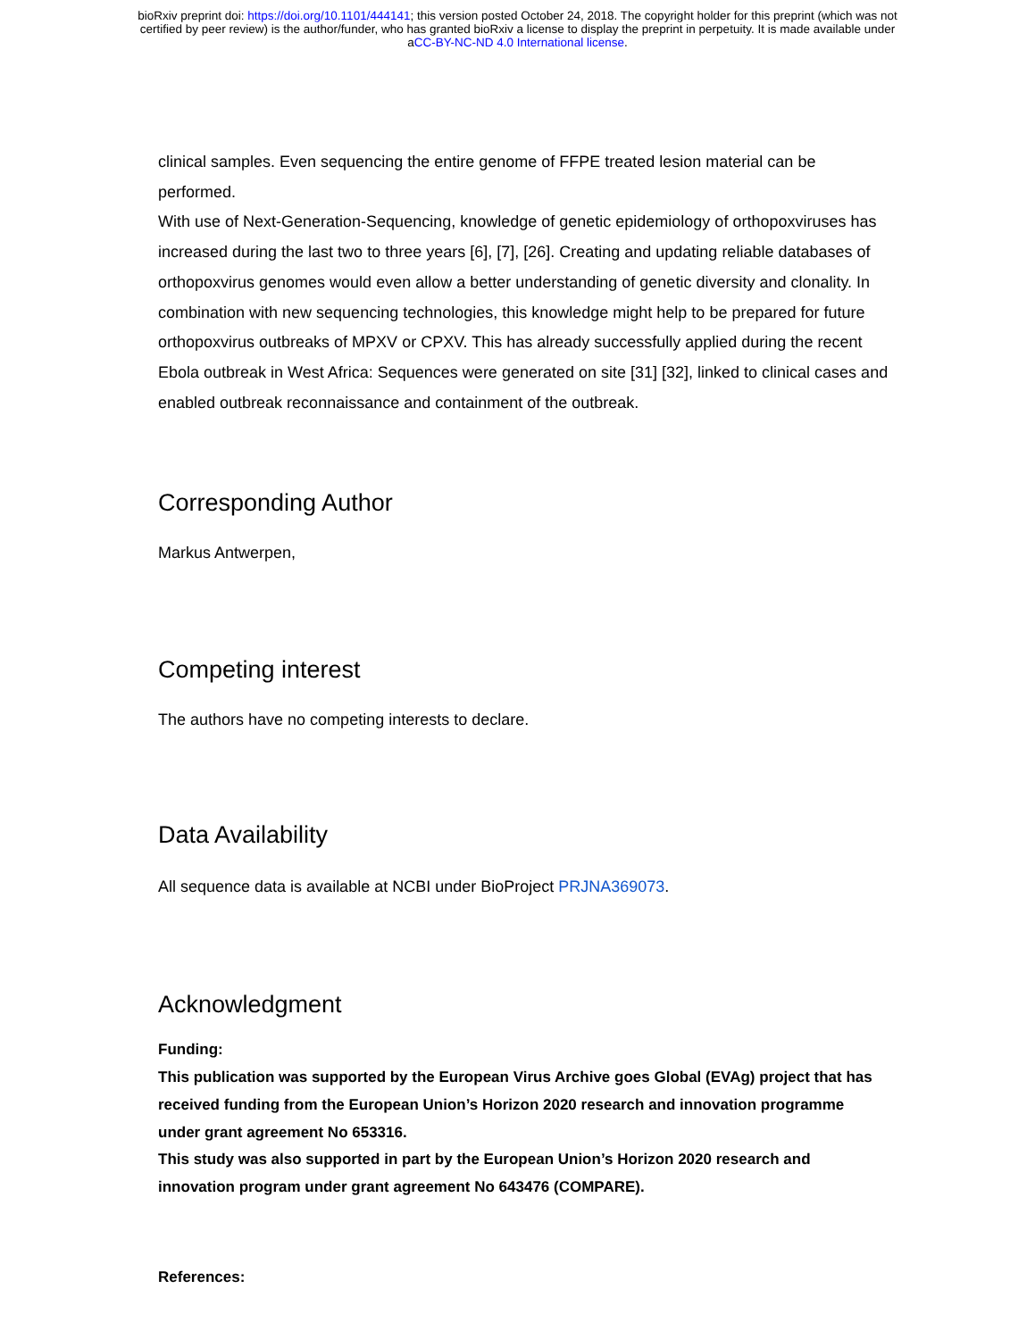bioRxiv preprint doi: https://doi.org/10.1101/444141; this version posted October 24, 2018. The copyright holder for this preprint (which was not
certified by peer review) is the author/funder, who has granted bioRxiv a license to display the preprint in perpetuity. It is made available under
aCC-BY-NC-ND 4.0 International license.
clinical samples. Even sequencing the entire genome of FFPE treated lesion material can be performed.
With use of Next-Generation-Sequencing, knowledge of genetic epidemiology of orthopoxviruses has increased during the last two to three years [6], [7], [26]. Creating and updating reliable databases of orthopoxvirus genomes would even allow a better understanding of genetic diversity and clonality. In combination with new sequencing technologies, this knowledge might help to be prepared for future orthopoxvirus outbreaks of MPXV or CPXV. This has already successfully applied during the recent Ebola outbreak in West Africa: Sequences were generated on site [31] [32], linked to clinical cases and enabled outbreak reconnaissance and containment of the outbreak.
Corresponding Author
Markus Antwerpen,
Competing interest
The authors have no competing interests to declare.
Data Availability
All sequence data is available at NCBI under BioProject PRJNA369073.
Acknowledgment
Funding:
This publication was supported by the European Virus Archive goes Global (EVAg) project that has received funding from the European Union’s Horizon 2020 research and innovation programme under grant agreement No 653316.
This study was also supported in part by the European Union’s Horizon 2020 research and innovation program under grant agreement No 643476 (COMPARE).
References: